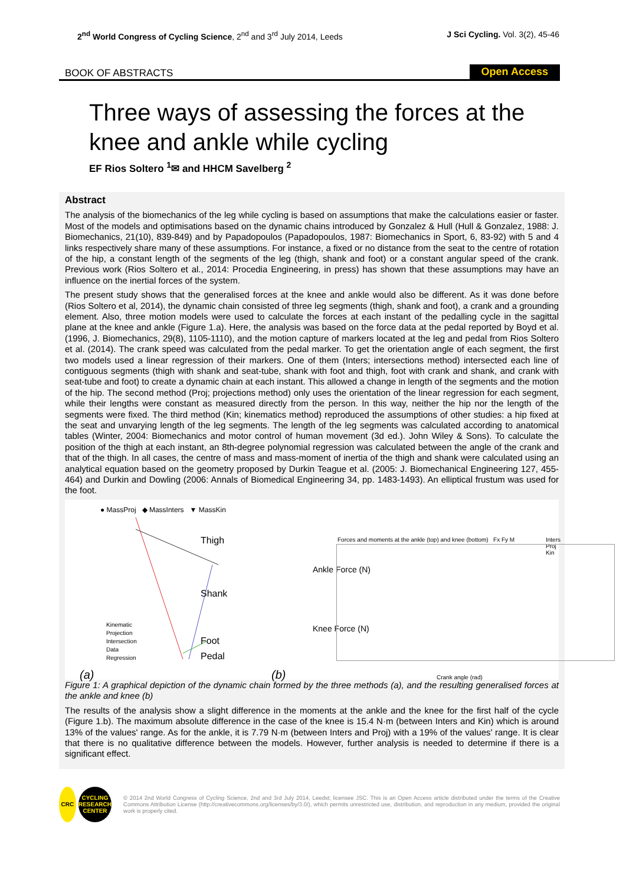2<sup>nd</sup> World Congress of Cycling Science, 2<sup>nd</sup> and 3<sup>rd</sup> July 2014, Leeds
J Sci Cycling. Vol. 3(2), 45-46
BOOK OF ABSTRACTS
Open Access
Three ways of assessing the forces at the knee and ankle while cycling
EF Rios Soltero <sup>1</sup>✉ and HHCM Savelberg <sup>2</sup>
Abstract
The analysis of the biomechanics of the leg while cycling is based on assumptions that make the calculations easier or faster. Most of the models and optimisations based on the dynamic chains introduced by Gonzalez & Hull (Hull & Gonzalez, 1988: J. Biomechanics, 21(10), 839-849) and by Papadopoulos (Papadopoulos, 1987: Biomechanics in Sport, 6, 83-92) with 5 and 4 links respectively share many of these assumptions. For instance, a fixed or no distance from the seat to the centre of rotation of the hip, a constant length of the segments of the leg (thigh, shank and foot) or a constant angular speed of the crank. Previous work (Rios Soltero et al., 2014: Procedia Engineering, in press) has shown that these assumptions may have an influence on the inertial forces of the system.
The present study shows that the generalised forces at the knee and ankle would also be different. As it was done before (Rios Soltero et al, 2014), the dynamic chain consisted of three leg segments (thigh, shank and foot), a crank and a grounding element. Also, three motion models were used to calculate the forces at each instant of the pedalling cycle in the sagittal plane at the knee and ankle (Figure 1.a). Here, the analysis was based on the force data at the pedal reported by Boyd et al. (1996, J. Biomechanics, 29(8), 1105-1110), and the motion capture of markers located at the leg and pedal from Rios Soltero et al. (2014). The crank speed was calculated from the pedal marker. To get the orientation angle of each segment, the first two models used a linear regression of their markers. One of them (Inters; intersections method) intersected each line of contiguous segments (thigh with shank and seat-tube, shank with foot and thigh, foot with crank and shank, and crank with seat-tube and foot) to create a dynamic chain at each instant. This allowed a change in length of the segments and the motion of the hip. The second method (Proj; projections method) only uses the orientation of the linear regression for each segment, while their lengths were constant as measured directly from the person. In this way, neither the hip nor the length of the segments were fixed. The third method (Kin; kinematics method) reproduced the assumptions of other studies: a hip fixed at the seat and unvarying length of the leg segments. The length of the leg segments was calculated according to anatomical tables (Winter, 2004: Biomechanics and motor control of human movement (3d ed.). John Wiley & Sons). To calculate the position of the thigh at each instant, an 8th-degree polynomial regression was calculated between the angle of the crank and that of the thigh. In all cases, the centre of mass and mass-moment of inertia of the thigh and shank were calculated using an analytical equation based on the geometry proposed by Durkin Teague et al. (2005: J. Biomechanical Engineering 127, 455-464) and Durkin and Dowling (2006: Annals of Biomedical Engineering 34, pp. 1483-1493). An elliptical frustum was used for the foot.
● MassProj ◆ MassInters ▼ MassKin
Thigh
Shank
Foot
Pedal
Kinematic
Projection
Intersection
Data
Regression
(a)
Forces and moments at the ankle (top) and knee (bottom) Fx Fy M
Inters Proj Kin
Ankle Force (N)
Knee Force (N)
Crank angle (rad)
(b)
Figure 1: A graphical depiction of the dynamic chain formed by the three methods (a), and the resulting generalised forces at the ankle and knee (b)
The results of the analysis show a slight difference in the moments at the ankle and the knee for the first half of the cycle (Figure 1.b). The maximum absolute difference in the case of the knee is 15.4 N·m (between Inters and Kin) which is around 13% of the values' range. As for the ankle, it is 7.79 N·m (between Inters and Proj) with a 19% of the values' range. It is clear that there is no qualitative difference between the models. However, further analysis is needed to determine if there is a significant effect.
CRC
CYCLING RESEARCH CENTER
© 2014 2nd World Congress of Cycling Science, 2nd and 3rd July 2014, Leedst; licensee JSC. This is an Open Access article distributed under the terms of the Creative Commons Attribution License (http://creativecommons.org/licenses/by/3.0/), which permits unrestricted use, distribution, and reproduction in any medium, provided the original work is properly cited.